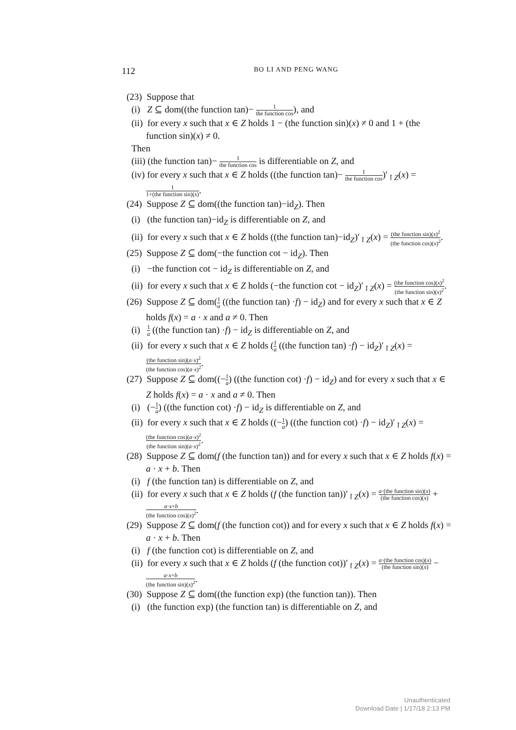112 BO LI AND PENG WANG
(23) Suppose that
(i) Z ⊆ dom((the function tan)− 1 the function cos), and
(ii) for every x such that x ∈ Z holds 1 − (the function sin)(x) ≠ 0 and 1 + (the function sin)(x) ≠ 0.
Then
(iii) (the function tan)− 1 the function cos is differentiable on Z, and
(iv) for every x such that x ∈ Z holds ((the function tan)− 1 the function cos)′<sub>↾Z</sub>(x) = 1 1+(the function sin)(x).
(24) Suppose Z ⊆ dom((the function tan)−id<sub>Z</sub>). Then
(i) (the function tan)−id<sub>Z</sub> is differentiable on Z, and
(ii) for every x such that x ∈ Z holds ((the function tan)−id<sub>Z</sub>)′<sub>↾Z</sub>(x) = (the function sin)(x)<sup>2</sup> (the function cos)(x)<sup>2</sup>.
(25) Suppose Z ⊆ dom(−the function cot − id<sub>Z</sub>). Then
(i) −the function cot − id<sub>Z</sub> is differentiable on Z, and
(ii) for every x such that x ∈ Z holds (−the function cot − id<sub>Z</sub>)′<sub>↾Z</sub>(x) = (the function cos)(x)<sup>2</sup> (the function sin)(x)<sup>2</sup>.
(26) Suppose Z ⊆ dom(1 a ((the function tan) ·f) − id<sub>Z</sub>) and for every x such that x ∈ Z holds f(x) = a · x and a ≠ 0. Then
(i) 1 a ((the function tan) ·f) − id<sub>Z</sub> is differentiable on Z, and
(ii) for every x such that x ∈ Z holds (1 a ((the function tan) ·f) − id<sub>Z</sub>)′<sub>↾Z</sub>(x) = (the function sin)(a·x)<sup>2</sup> (the function cos)(a·x)<sup>2</sup>.
(27) Suppose Z ⊆ dom((−1 a) ((the function cot) ·f) − id<sub>Z</sub>) and for every x such that x ∈ Z holds f(x) = a · x and a ≠ 0. Then
(i) (−1 a) ((the function cot) ·f) − id<sub>Z</sub> is differentiable on Z, and
(ii) for every x such that x ∈ Z holds ((−1 a) ((the function cot) ·f) − id<sub>Z</sub>)′<sub>↾Z</sub>(x) = (the function cos)(a·x)<sup>2</sup> (the function sin)(a·x)<sup>2</sup>.
(28) Suppose Z ⊆ dom(f (the function tan)) and for every x such that x ∈ Z holds f(x) = a · x + b. Then
(i) f (the function tan) is differentiable on Z, and
(ii) for every x such that x ∈ Z holds (f (the function tan))′<sub>↾Z</sub>(x) = a·(the function sin)(x) (the function cos)(x) + a·x+b (the function cos)(x)<sup>2</sup>.
(29) Suppose Z ⊆ dom(f (the function cot)) and for every x such that x ∈ Z holds f(x) = a · x + b. Then
(i) f (the function cot) is differentiable on Z, and
(ii) for every x such that x ∈ Z holds (f (the function cot))′<sub>↾Z</sub>(x) = a·(the function cos)(x) (the function sin)(x) − a·x+b (the function sin)(x)<sup>2</sup>.
(30) Suppose Z ⊆ dom((the function exp) (the function tan)). Then
(i) (the function exp) (the function tan) is differentiable on Z, and
Unauthenticated
Download Date | 1/17/18 2:13 PM